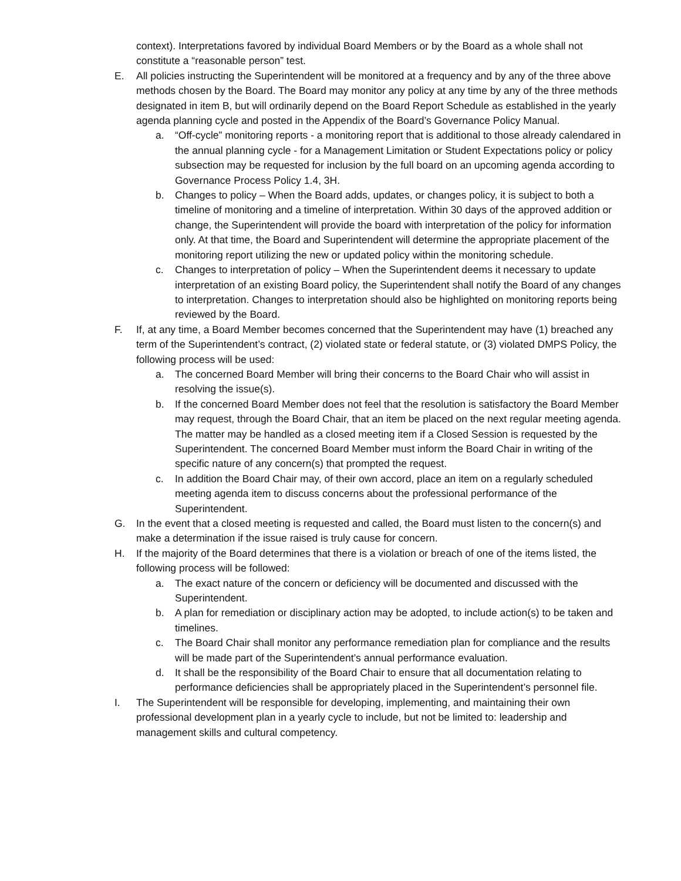context). Interpretations favored by individual Board Members or by the Board as a whole shall not constitute a “reasonable person” test.
E. All policies instructing the Superintendent will be monitored at a frequency and by any of the three above methods chosen by the Board. The Board may monitor any policy at any time by any of the three methods designated in item B, but will ordinarily depend on the Board Report Schedule as established in the yearly agenda planning cycle and posted in the Appendix of the Board’s Governance Policy Manual.
a. “Off-cycle” monitoring reports - a monitoring report that is additional to those already calendared in the annual planning cycle - for a Management Limitation or Student Expectations policy or policy subsection may be requested for inclusion by the full board on an upcoming agenda according to Governance Process Policy 1.4, 3H.
b. Changes to policy – When the Board adds, updates, or changes policy, it is subject to both a timeline of monitoring and a timeline of interpretation. Within 30 days of the approved addition or change, the Superintendent will provide the board with interpretation of the policy for information only. At that time, the Board and Superintendent will determine the appropriate placement of the monitoring report utilizing the new or updated policy within the monitoring schedule.
c. Changes to interpretation of policy – When the Superintendent deems it necessary to update interpretation of an existing Board policy, the Superintendent shall notify the Board of any changes to interpretation. Changes to interpretation should also be highlighted on monitoring reports being reviewed by the Board.
F. If, at any time, a Board Member becomes concerned that the Superintendent may have (1) breached any term of the Superintendent’s contract, (2) violated state or federal statute, or (3) violated DMPS Policy, the following process will be used:
a. The concerned Board Member will bring their concerns to the Board Chair who will assist in resolving the issue(s).
b. If the concerned Board Member does not feel that the resolution is satisfactory the Board Member may request, through the Board Chair, that an item be placed on the next regular meeting agenda. The matter may be handled as a closed meeting item if a Closed Session is requested by the Superintendent. The concerned Board Member must inform the Board Chair in writing of the specific nature of any concern(s) that prompted the request.
c. In addition the Board Chair may, of their own accord, place an item on a regularly scheduled meeting agenda item to discuss concerns about the professional performance of the Superintendent.
G. In the event that a closed meeting is requested and called, the Board must listen to the concern(s) and make a determination if the issue raised is truly cause for concern.
H. If the majority of the Board determines that there is a violation or breach of one of the items listed, the following process will be followed:
a. The exact nature of the concern or deficiency will be documented and discussed with the Superintendent.
b. A plan for remediation or disciplinary action may be adopted, to include action(s) to be taken and timelines.
c. The Board Chair shall monitor any performance remediation plan for compliance and the results will be made part of the Superintendent’s annual performance evaluation.
d. It shall be the responsibility of the Board Chair to ensure that all documentation relating to performance deficiencies shall be appropriately placed in the Superintendent’s personnel file.
I. The Superintendent will be responsible for developing, implementing, and maintaining their own professional development plan in a yearly cycle to include, but not be limited to: leadership and management skills and cultural competency.